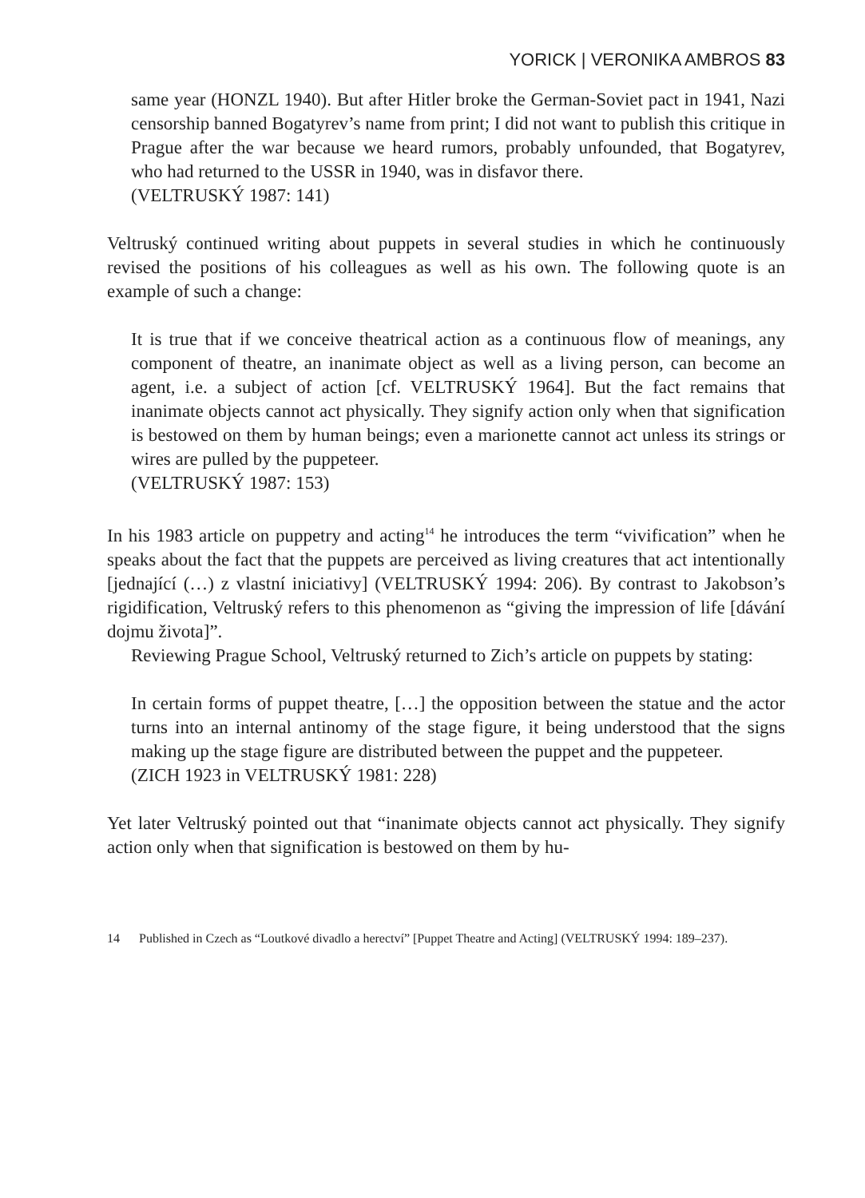YORICK | VERONIKA AMBROS 83
same year (HONZL 1940). But after Hitler broke the German-Soviet pact in 1941, Nazi censorship banned Bogatyrev’s name from print; I did not want to publish this critique in Prague after the war because we heard rumors, probably unfounded, that Bogatyrev, who had returned to the USSR in 1940, was in disfavor there.
(VELTRUSKÝ 1987: 141)
Veltruský continued writing about puppets in several studies in which he continuously revised the positions of his colleagues as well as his own. The following quote is an example of such a change:
It is true that if we conceive theatrical action as a continuous flow of meanings, any component of theatre, an inanimate object as well as a living person, can become an agent, i.e. a subject of action [cf. VELTRUSKÝ 1964]. But the fact remains that inanimate objects cannot act physically. They signify action only when that signification is bestowed on them by human beings; even a marionette cannot act unless its strings or wires are pulled by the puppeteer.
(VELTRUSKÝ 1987: 153)
In his 1983 article on puppetry and acting<sup>14</sup> he introduces the term “vivification” when he speaks about the fact that the puppets are perceived as living creatures that act intentionally [jednající (…) z vlastní iniciativy] (VELTRUSKÝ 1994: 206). By contrast to Jakobson’s rigidification, Veltruský refers to this phenomenon as “giving the impression of life [dávání dojmu života]”.
Reviewing Prague School, Veltruský returned to Zich’s article on puppets by stating:
In certain forms of puppet theatre, […] the opposition between the statue and the actor turns into an internal antinomy of the stage figure, it being understood that the signs making up the stage figure are distributed between the puppet and the puppeteer.
(ZICH 1923 in VELTRUSKÝ 1981: 228)
Yet later Veltruský pointed out that “inanimate objects cannot act physically. They signify action only when that signification is bestowed on them by hu-
14 Published in Czech as “Loutkové divadlo a herectví” [Puppet Theatre and Acting] (VELTRUSKÝ 1994: 189–237).